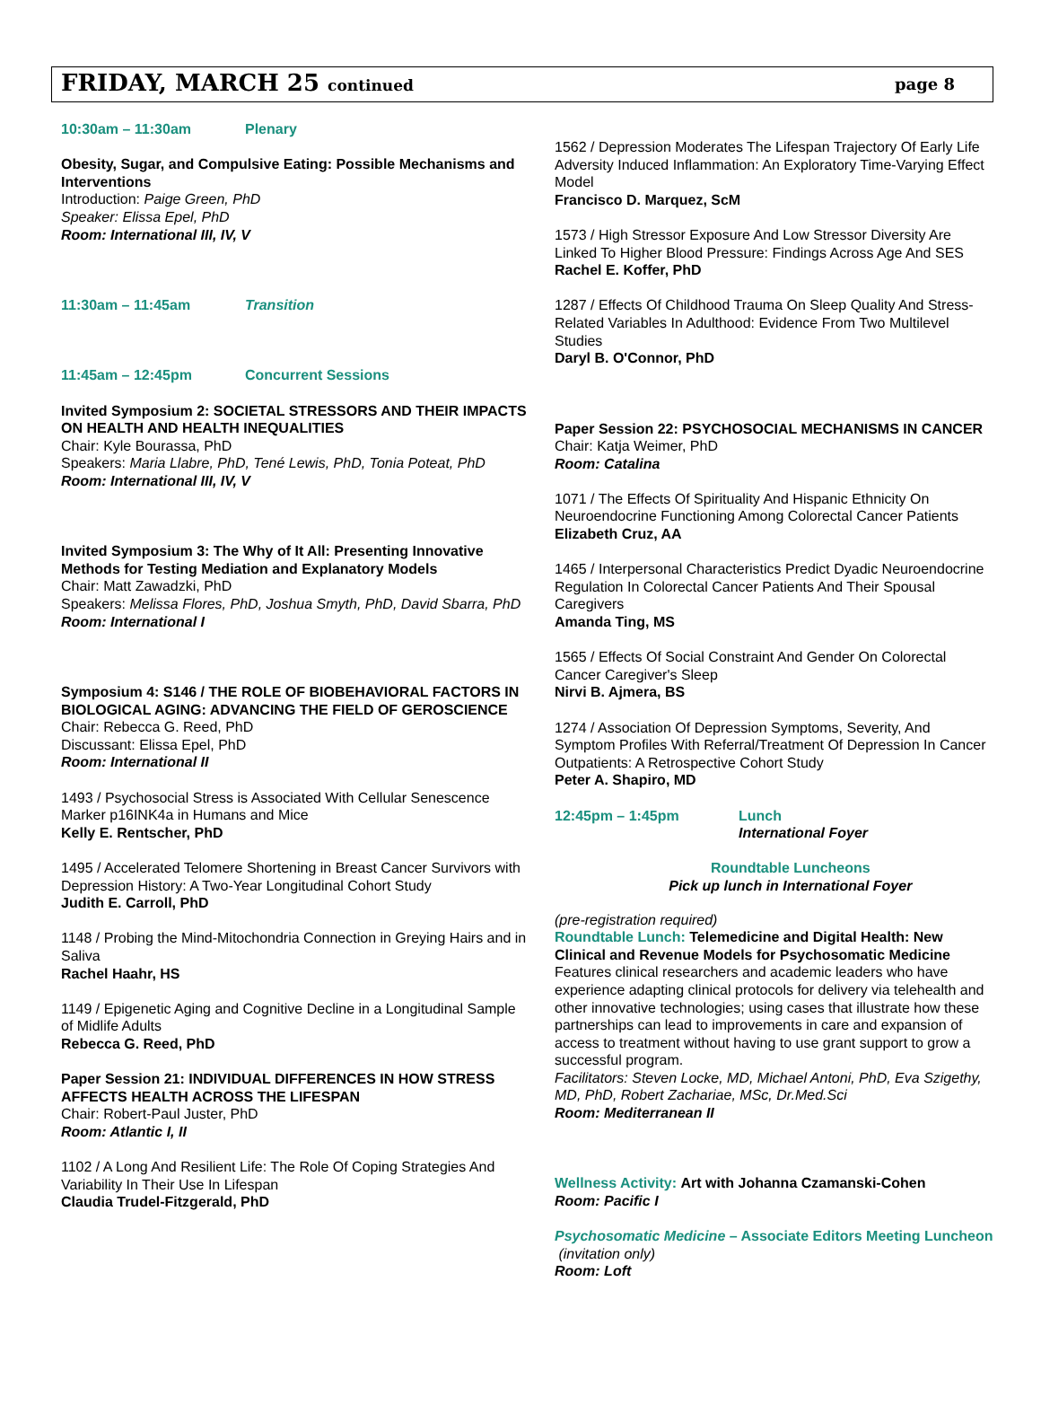FRIDAY, MARCH 25 continued page 8
10:30am – 11:30am Plenary
Obesity, Sugar, and Compulsive Eating: Possible Mechanisms and Interventions
Introduction: Paige Green, PhD
Speaker: Elissa Epel, PhD
Room: International III, IV, V
11:30am – 11:45am Transition
11:45am – 12:45pm Concurrent Sessions
Invited Symposium 2: SOCIETAL STRESSORS AND THEIR IMPACTS ON HEALTH AND HEALTH INEQUALITIES
Chair: Kyle Bourassa, PhD
Speakers: Maria Llabre, PhD, Tené Lewis, PhD, Tonia Poteat, PhD
Room: International III, IV, V
Invited Symposium 3: The Why of It All: Presenting Innovative Methods for Testing Mediation and Explanatory Models
Chair: Matt Zawadzki, PhD
Speakers: Melissa Flores, PhD, Joshua Smyth, PhD, David Sbarra, PhD
Room: International I
Symposium 4: S146 / THE ROLE OF BIOBEHAVIORAL FACTORS IN BIOLOGICAL AGING: ADVANCING THE FIELD OF GEROSCIENCE
Chair: Rebecca G. Reed, PhD
Discussant: Elissa Epel, PhD
Room: International II
1493 / Psychosocial Stress is Associated With Cellular Senescence Marker p16INK4a in Humans and Mice
Kelly E. Rentscher, PhD
1495 / Accelerated Telomere Shortening in Breast Cancer Survivors with Depression History: A Two-Year Longitudinal Cohort Study
Judith E. Carroll, PhD
1148 / Probing the Mind-Mitochondria Connection in Greying Hairs and in Saliva
Rachel Haahr, HS
1149 / Epigenetic Aging and Cognitive Decline in a Longitudinal Sample of Midlife Adults
Rebecca G. Reed, PhD
Paper Session 21: INDIVIDUAL DIFFERENCES IN HOW STRESS AFFECTS HEALTH ACROSS THE LIFESPAN
Chair: Robert-Paul Juster, PhD
Room: Atlantic I, II
1102 / A Long And Resilient Life: The Role Of Coping Strategies And Variability In Their Use In Lifespan
Claudia Trudel-Fitzgerald, PhD
1562 / Depression Moderates The Lifespan Trajectory Of Early Life Adversity Induced Inflammation: An Exploratory Time-Varying Effect Model
Francisco D. Marquez, ScM
1573 / High Stressor Exposure And Low Stressor Diversity Are Linked To Higher Blood Pressure: Findings Across Age And SES
Rachel E. Koffer, PhD
1287 / Effects Of Childhood Trauma On Sleep Quality And Stress-Related Variables In Adulthood: Evidence From Two Multilevel Studies
Daryl B. O'Connor, PhD
Paper Session 22: PSYCHOSOCIAL MECHANISMS IN CANCER
Chair: Katja Weimer, PhD
Room: Catalina
1071 / The Effects Of Spirituality And Hispanic Ethnicity On Neuroendocrine Functioning Among Colorectal Cancer Patients
Elizabeth Cruz, AA
1465 / Interpersonal Characteristics Predict Dyadic Neuroendocrine Regulation In Colorectal Cancer Patients And Their Spousal Caregivers
Amanda Ting, MS
1565 / Effects Of Social Constraint And Gender On Colorectal Cancer Caregiver's Sleep
Nirvi B. Ajmera, BS
1274 / Association Of Depression Symptoms, Severity, And Symptom Profiles With Referral/Treatment Of Depression In Cancer Outpatients: A Retrospective Cohort Study
Peter A. Shapiro, MD
12:45pm – 1:45pm Lunch
International Foyer
Roundtable Luncheons
Pick up lunch in International Foyer
(pre-registration required)
Roundtable Lunch: Telemedicine and Digital Health: New Clinical and Revenue Models for Psychosomatic Medicine
Features clinical researchers and academic leaders who have experience adapting clinical protocols for delivery via telehealth and other innovative technologies; using cases that illustrate how these partnerships can lead to improvements in care and expansion of access to treatment without having to use grant support to grow a successful program.
Facilitators: Steven Locke, MD, Michael Antoni, PhD, Eva Szigethy, MD, PhD, Robert Zachariae, MSc, Dr.Med.Sci
Room: Mediterranean II
Wellness Activity: Art with Johanna Czamanski-Cohen
Room: Pacific I
Psychosomatic Medicine – Associate Editors Meeting Luncheon (invitation only)
Room: Loft